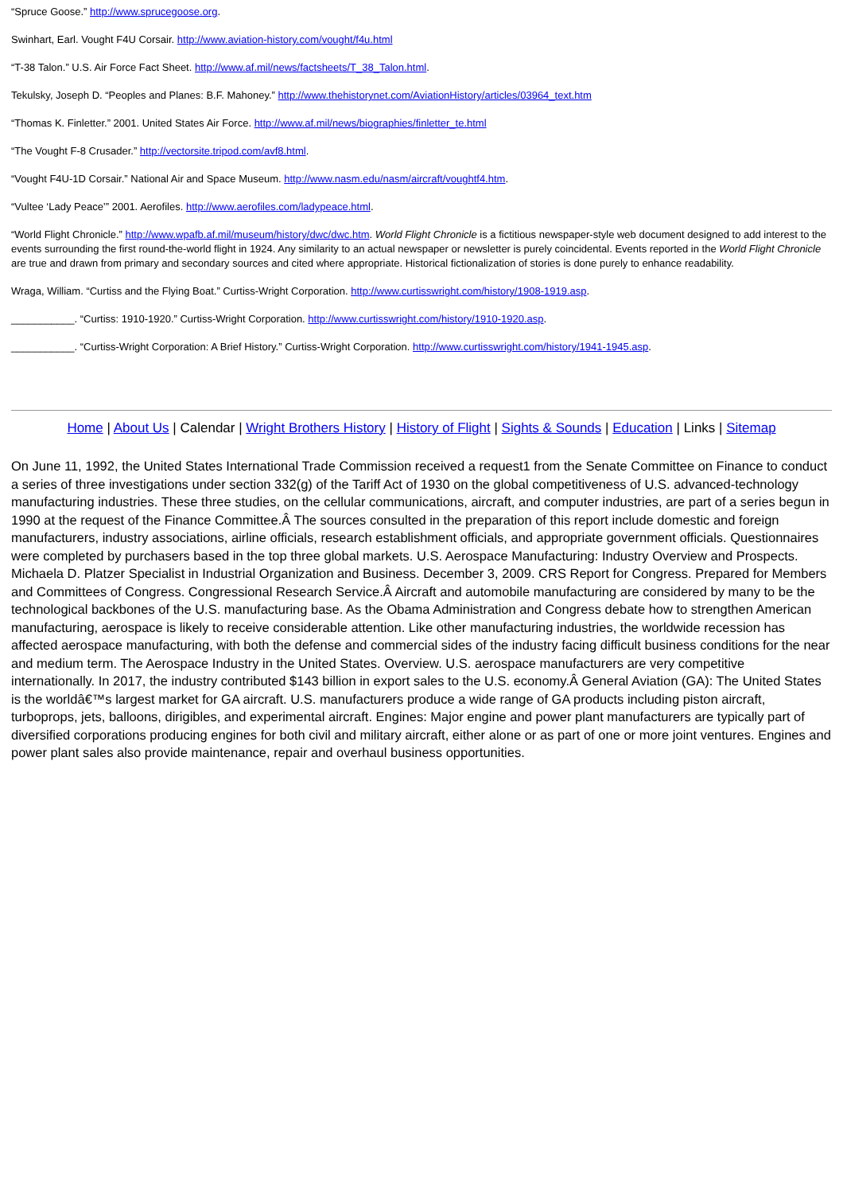“Spruce Goose.” http://www.sprucegoose.org.
Swinhart, Earl. Vought F4U Corsair. http://www.aviation-history.com/vought/f4u.html
“T-38 Talon.” U.S. Air Force Fact Sheet. http://www.af.mil/news/factsheets/T_38_Talon.html.
Tekulsky, Joseph D. “Peoples and Planes: B.F. Mahoney.” http://www.thehistorynet.com/AviationHistory/articles/03964_text.htm
“Thomas K. Finletter.” 2001. United States Air Force. http://www.af.mil/news/biographies/finletter_te.html
“The Vought F-8 Crusader.” http://vectorsite.tripod.com/avf8.html.
“Vought F4U-1D Corsair.” National Air and Space Museum. http://www.nasm.edu/nasm/aircraft/voughtf4.htm.
“Vultee ‘Lady Peace’” 2001. Aerofiles. http://www.aerofiles.com/ladypeace.html.
“World Flight Chronicle.” http://www.wpafb.af.mil/museum/history/dwc/dwc.htm. World Flight Chronicle is a fictitious newspaper-style web document designed to add interest to the events surrounding the first round-the-world flight in 1924. Any similarity to an actual newspaper or newsletter is purely coincidental. Events reported in the World Flight Chronicle are true and drawn from primary and secondary sources and cited where appropriate. Historical fictionalization of stories is done purely to enhance readability.
Wraga, William. “Curtiss and the Flying Boat.” Curtiss-Wright Corporation. http://www.curtisswright.com/history/1908-1919.asp.
___________. “Curtiss: 1910-1920.” Curtiss-Wright Corporation. http://www.curtisswright.com/history/1910-1920.asp.
___________. “Curtiss-Wright Corporation: A Brief History.” Curtiss-Wright Corporation. http://www.curtisswright.com/history/1941-1945.asp.
Home | About Us | Calendar | Wright Brothers History | History of Flight | Sights & Sounds | Education | Links | Sitemap
On June 11, 1992, the United States International Trade Commission received a request1 from the Senate Committee on Finance to conduct a series of three investigations under section 332(g) of the Tariff Act of 1930 on the global competitiveness of U.S. advanced-technology manufacturing industries. These three studies, on the cellular communications, aircraft, and computer industries, are part of a series begun in 1990 at the request of the Finance Committee.Â The sources consulted in the preparation of this report include domestic and foreign manufacturers, industry associations, airline officials, research establishment officials, and appropriate government officials. Questionnaires were completed by purchasers based in the top three global markets. U.S. Aerospace Manufacturing: Industry Overview and Prospects. Michaela D. Platzer Specialist in Industrial Organization and Business. December 3, 2009. CRS Report for Congress. Prepared for Members and Committees of Congress. Congressional Research Service.Â Aircraft and automobile manufacturing are considered by many to be the technological backbones of the U.S. manufacturing base. As the Obama Administration and Congress debate how to strengthen American manufacturing, aerospace is likely to receive considerable attention. Like other manufacturing industries, the worldwide recession has affected aerospace manufacturing, with both the defense and commercial sides of the industry facing difficult business conditions for the near and medium term. The Aerospace Industry in the United States. Overview. U.S. aerospace manufacturers are very competitive internationally. In 2017, the industry contributed $143 billion in export sales to the U.S. economy.Â General Aviation (GA): The United States is the worldâ€™s largest market for GA aircraft. U.S. manufacturers produce a wide range of GA products including piston aircraft, turboprops, jets, balloons, dirigibles, and experimental aircraft. Engines: Major engine and power plant manufacturers are typically part of diversified corporations producing engines for both civil and military aircraft, either alone or as part of one or more joint ventures. Engines and power plant sales also provide maintenance, repair and overhaul business opportunities.